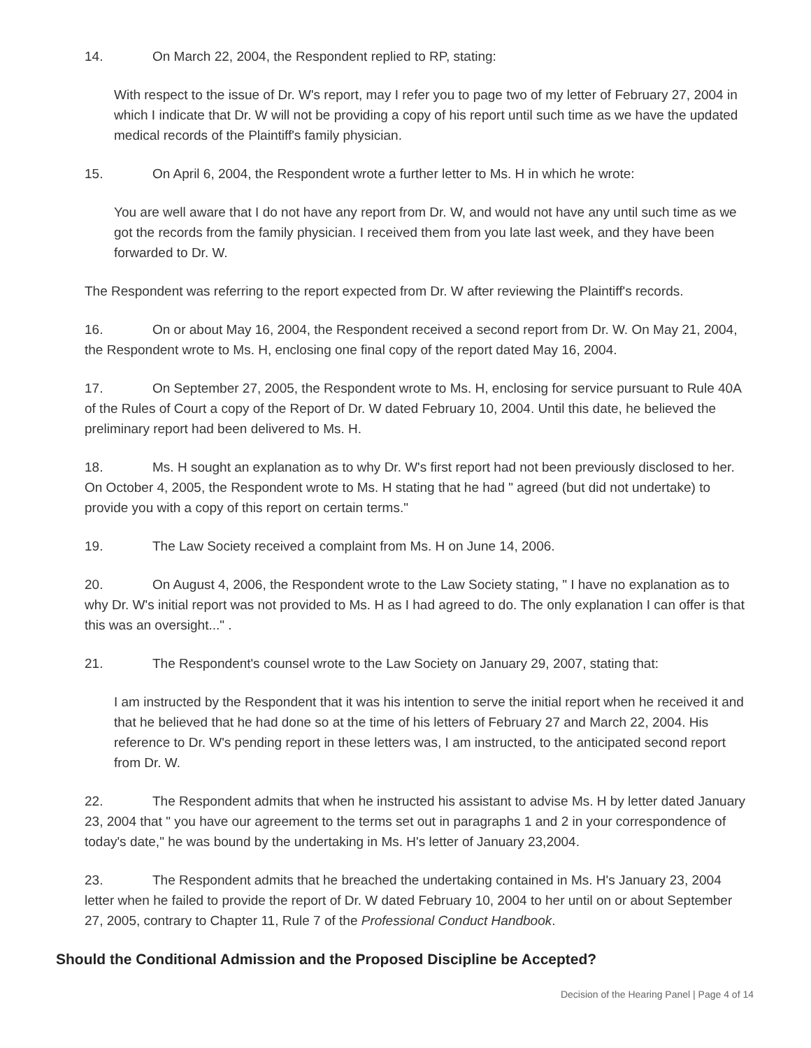14. On March 22, 2004, the Respondent replied to RP, stating:
With respect to the issue of Dr. W's report, may I refer you to page two of my letter of February 27, 2004 in which I indicate that Dr. W will not be providing a copy of his report until such time as we have the updated medical records of the Plaintiff's family physician.
15. On April 6, 2004, the Respondent wrote a further letter to Ms. H in which he wrote:
You are well aware that I do not have any report from Dr. W, and would not have any until such time as we got the records from the family physician. I received them from you late last week, and they have been forwarded to Dr. W.
The Respondent was referring to the report expected from Dr. W after reviewing the Plaintiff's records.
16. On or about May 16, 2004, the Respondent received a second report from Dr. W. On May 21, 2004, the Respondent wrote to Ms. H, enclosing one final copy of the report dated May 16, 2004.
17. On September 27, 2005, the Respondent wrote to Ms. H, enclosing for service pursuant to Rule 40A of the Rules of Court a copy of the Report of Dr. W dated February 10, 2004. Until this date, he believed the preliminary report had been delivered to Ms. H.
18. Ms. H sought an explanation as to why Dr. W's first report had not been previously disclosed to her. On October 4, 2005, the Respondent wrote to Ms. H stating that he had " agreed (but did not undertake) to provide you with a copy of this report on certain terms."
19. The Law Society received a complaint from Ms. H on June 14, 2006.
20. On August 4, 2006, the Respondent wrote to the Law Society stating, " I have no explanation as to why Dr. W's initial report was not provided to Ms. H as I had agreed to do. The only explanation I can offer is that this was an oversight..." .
21. The Respondent's counsel wrote to the Law Society on January 29, 2007, stating that:
I am instructed by the Respondent that it was his intention to serve the initial report when he received it and that he believed that he had done so at the time of his letters of February 27 and March 22, 2004. His reference to Dr. W's pending report in these letters was, I am instructed, to the anticipated second report from Dr. W.
22. The Respondent admits that when he instructed his assistant to advise Ms. H by letter dated January 23, 2004 that " you have our agreement to the terms set out in paragraphs 1 and 2 in your correspondence of today's date," he was bound by the undertaking in Ms. H's letter of January 23,2004.
23. The Respondent admits that he breached the undertaking contained in Ms. H's January 23, 2004 letter when he failed to provide the report of Dr. W dated February 10, 2004 to her until on or about September 27, 2005, contrary to Chapter 11, Rule 7 of the Professional Conduct Handbook.
Should the Conditional Admission and the Proposed Discipline be Accepted?
Decision of the Hearing Panel | Page 4 of 14